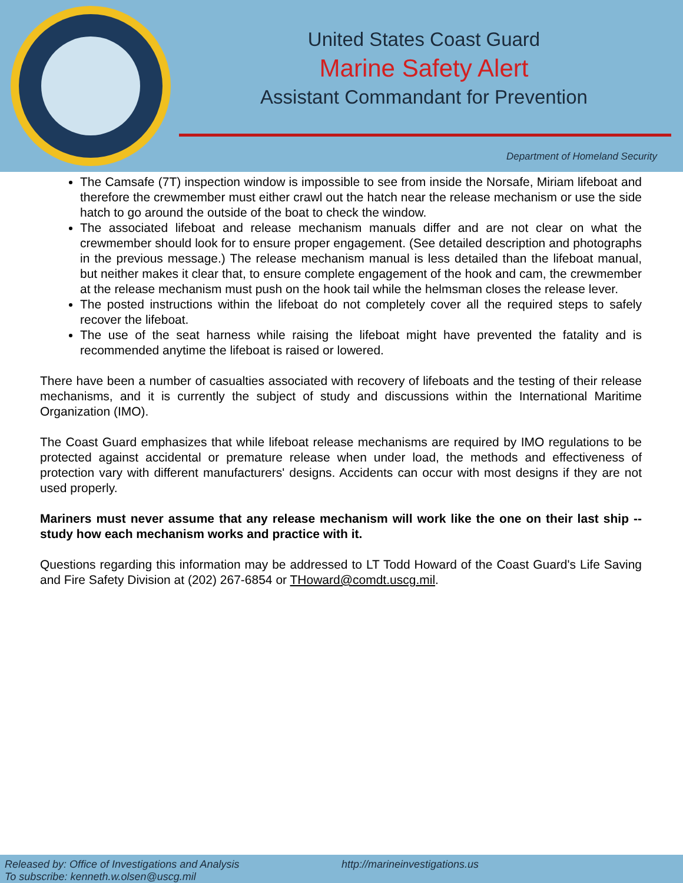United States Coast Guard
Marine Safety Alert
Assistant Commandant for Prevention
Department of Homeland Security
The Camsafe (7T) inspection window is impossible to see from inside the Norsafe, Miriam lifeboat and therefore the crewmember must either crawl out the hatch near the release mechanism or use the side hatch to go around the outside of the boat to check the window.
The associated lifeboat and release mechanism manuals differ and are not clear on what the crewmember should look for to ensure proper engagement. (See detailed description and photographs in the previous message.) The release mechanism manual is less detailed than the lifeboat manual, but neither makes it clear that, to ensure complete engagement of the hook and cam, the crewmember at the release mechanism must push on the hook tail while the helmsman closes the release lever.
The posted instructions within the lifeboat do not completely cover all the required steps to safely recover the lifeboat.
The use of the seat harness while raising the lifeboat might have prevented the fatality and is recommended anytime the lifeboat is raised or lowered.
There have been a number of casualties associated with recovery of lifeboats and the testing of their release mechanisms, and it is currently the subject of study and discussions within the International Maritime Organization (IMO).
The Coast Guard emphasizes that while lifeboat release mechanisms are required by IMO regulations to be protected against accidental or premature release when under load, the methods and effectiveness of protection vary with different manufacturers' designs. Accidents can occur with most designs if they are not used properly.
Mariners must never assume that any release mechanism will work like the one on their last ship -- study how each mechanism works and practice with it.
Questions regarding this information may be addressed to LT Todd Howard of the Coast Guard's Life Saving and Fire Safety Division at (202) 267-6854 or THoward@comdt.uscg.mil.
Released by: Office of Investigations and Analysis
To subscribe: kenneth.w.olsen@uscg.mil
http://marineinvestigations.us